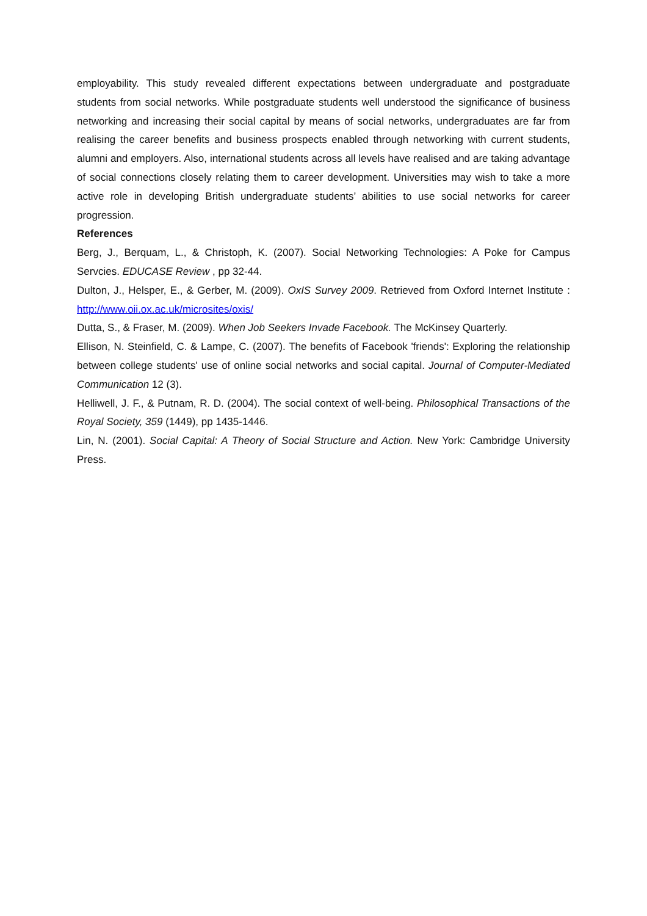employability. This study revealed different expectations between undergraduate and postgraduate students from social networks. While postgraduate students well understood the significance of business networking and increasing their social capital by means of social networks, undergraduates are far from realising the career benefits and business prospects enabled through networking with current students, alumni and employers. Also, international students across all levels have realised and are taking advantage of social connections closely relating them to career development. Universities may wish to take a more active role in developing British undergraduate students’ abilities to use social networks for career progression.
References
Berg, J., Berquam, L., & Christoph, K. (2007). Social Networking Technologies: A Poke for Campus Servcies. EDUCASE Review , pp 32-44.
Dulton, J., Helsper, E., & Gerber, M. (2009). OxIS Survey 2009. Retrieved from Oxford Internet Institute : http://www.oii.ox.ac.uk/microsites/oxis/
Dutta, S., & Fraser, M. (2009). When Job Seekers Invade Facebook. The McKinsey Quarterly.
Ellison, N. Steinfield, C. & Lampe, C. (2007). The benefits of Facebook 'friends': Exploring the relationship between college students' use of online social networks and social capital. Journal of Computer-Mediated Communication 12 (3).
Helliwell, J. F., & Putnam, R. D. (2004). The social context of well-being. Philosophical Transactions of the Royal Society, 359 (1449), pp 1435-1446.
Lin, N. (2001). Social Capital: A Theory of Social Structure and Action. New York: Cambridge University Press.